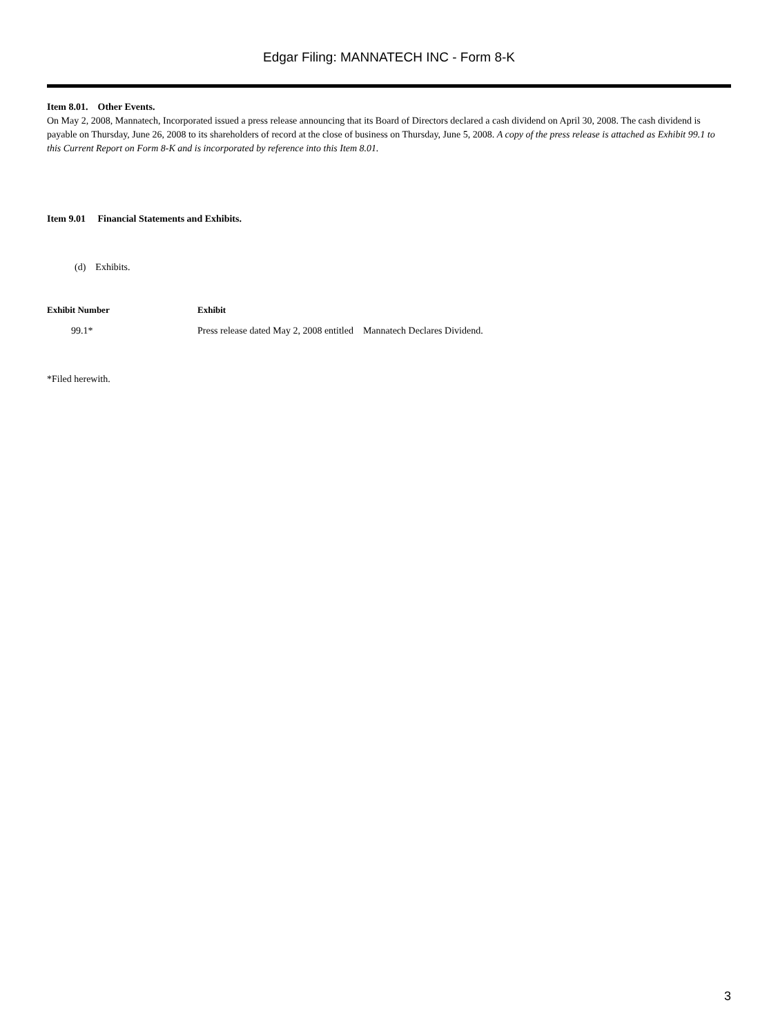Edgar Filing: MANNATECH INC - Form 8-K
Item 8.01. Other Events.
On May 2, 2008, Mannatech, Incorporated issued a press release announcing that its Board of Directors declared a cash dividend on April 30, 2008. The cash dividend is payable on Thursday, June 26, 2008 to its shareholders of record at the close of business on Thursday, June 5, 2008. A copy of the press release is attached as Exhibit 99.1 to this Current Report on Form 8-K and is incorporated by reference into this Item 8.01.
Item 9.01 Financial Statements and Exhibits.
(d) Exhibits.
| Exhibit Number | Exhibit |
| --- | --- |
| 99.1* | Press release dated May 2, 2008 entitled Mannatech Declares Dividend. |
*Filed herewith.
3